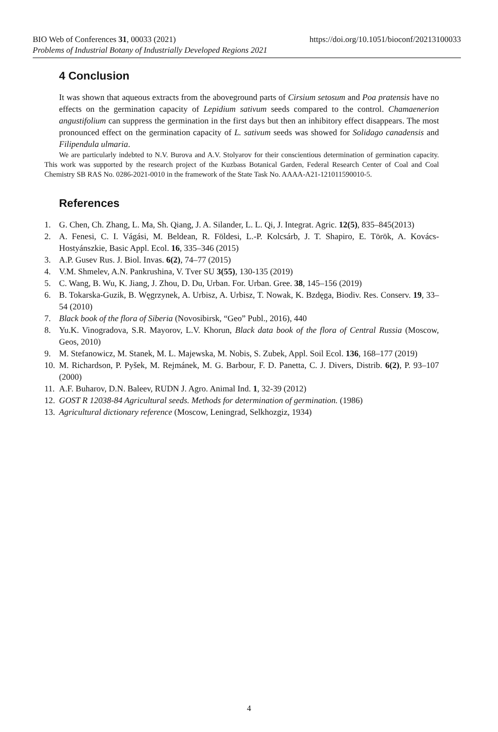https://doi.org/10.1051/bioconf/20213100033 BIO Web of Conferences 31, 00033 (2021)
Problems of Industrial Botany of Industrially Developed Regions 2021
4 Conclusion
It was shown that aqueous extracts from the aboveground parts of Cirsium setosum and Poa pratensis have no effects on the germination capacity of Lepidium sativum seeds compared to the control. Chamaenerion angustifolium can suppress the germination in the first days but then an inhibitory effect disappears. The most pronounced effect on the germination capacity of L. sativum seeds was showed for Solidago canadensis and Filipendula ulmaria.
We are particularly indebted to N.V. Burova and A.V. Stolyarov for their conscientious determination of germination capacity. This work was supported by the research project of the Kuzbass Botanical Garden, Federal Research Center of Coal and Coal Chemistry SB RAS No. 0286-2021-0010 in the framework of the State Task No. AAAA-A21-121011590010-5.
References
1. G. Chen, Ch. Zhang, L. Ma, Sh. Qiang, J. A. Silander, L. L. Qi, J. Integrat. Agric. 12(5), 835–845(2013)
2. A. Fenesi, C. I. Vágási, M. Beldean, R. Földesi, L.-P. Kolcsárb, J. T. Shapiro, E. Török, A. Kovács-Hostyánszkie, Basic Appl. Ecol. 16, 335–346 (2015)
3. A.P. Gusev Rus. J. Biol. Invas. 6(2), 74–77 (2015)
4. V.M. Shmelev, A.N. Pankrushina, V. Tver SU 3(55), 130-135 (2019)
5. C. Wang, B. Wu, K. Jiang, J. Zhou, D. Du, Urban. For. Urban. Gree. 38, 145–156 (2019)
6. B. Tokarska-Guzik, B. Węgrzynek, A. Urbisz, A. Urbisz, T. Nowak, K. Bzdęga, Biodiv. Res. Conserv. 19, 33–54 (2010)
7. Black book of the flora of Siberia (Novosibirsk, “Geo” Publ., 2016), 440
8. Yu.K. Vinogradova, S.R. Mayorov, L.V. Khorun, Black data book of the flora of Central Russia (Moscow, Geos, 2010)
9. M. Stefanowicz, M. Stanek, M. L. Majewska, M. Nobis, S. Zubek, Appl. Soil Ecol. 136, 168–177 (2019)
10. M. Richardson, P. Pyšek, M. Rejmánek, M. G. Barbour, F. D. Panetta, C. J. Divers, Distrib. 6(2), P. 93–107 (2000)
11. A.F. Buharov, D.N. Baleev, RUDN J. Agro. Animal Ind. 1, 32-39 (2012)
12. GOST R 12038-84 Agricultural seeds. Methods for determination of germination. (1986)
13. Agricultural dictionary reference (Moscow, Leningrad, Selkhozgiz, 1934)
4